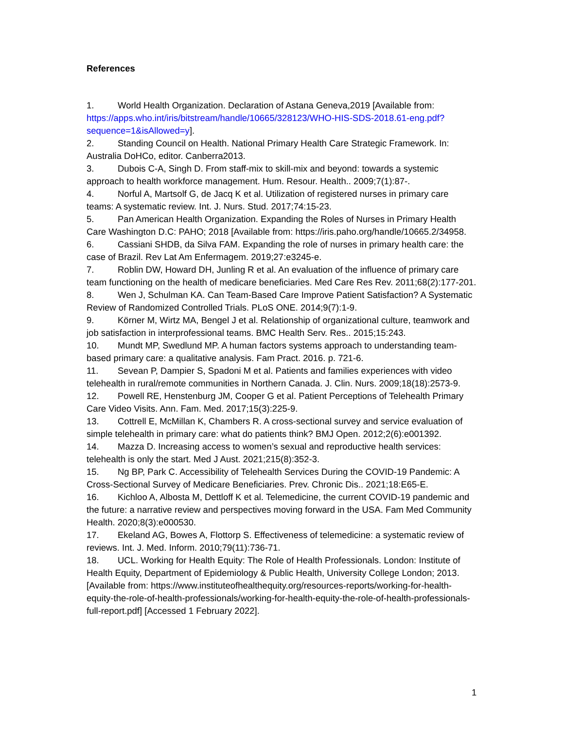References
1. World Health Organization. Declaration of Astana Geneva,2019 [Available from: https://apps.who.int/iris/bitstream/handle/10665/328123/WHO-HIS-SDS-2018.61-eng.pdf?sequence=1&isAllowed=y].
2. Standing Council on Health. National Primary Health Care Strategic Framework. In: Australia DoHCo, editor. Canberra2013.
3. Dubois C-A, Singh D. From staff-mix to skill-mix and beyond: towards a systemic approach to health workforce management. Hum. Resour. Health.. 2009;7(1):87-.
4. Norful A, Martsolf G, de Jacq K et al. Utilization of registered nurses in primary care teams: A systematic review. Int. J. Nurs. Stud. 2017;74:15-23.
5. Pan American Health Organization. Expanding the Roles of Nurses in Primary Health Care Washington D.C: PAHO; 2018 [Available from: https://iris.paho.org/handle/10665.2/34958.
6. Cassiani SHDB, da Silva FAM. Expanding the role of nurses in primary health care: the case of Brazil. Rev Lat Am Enfermagem. 2019;27:e3245-e.
7. Roblin DW, Howard DH, Junling R et al. An evaluation of the influence of primary care team functioning on the health of medicare beneficiaries. Med Care Res Rev. 2011;68(2):177-201.
8. Wen J, Schulman KA. Can Team-Based Care Improve Patient Satisfaction? A Systematic Review of Randomized Controlled Trials. PLoS ONE. 2014;9(7):1-9.
9. Körner M, Wirtz MA, Bengel J et al. Relationship of organizational culture, teamwork and job satisfaction in interprofessional teams. BMC Health Serv. Res.. 2015;15:243.
10. Mundt MP, Swedlund MP. A human factors systems approach to understanding team-based primary care: a qualitative analysis. Fam Pract. 2016. p. 721-6.
11. Sevean P, Dampier S, Spadoni M et al. Patients and families experiences with video telehealth in rural/remote communities in Northern Canada. J. Clin. Nurs. 2009;18(18):2573-9.
12. Powell RE, Henstenburg JM, Cooper G et al. Patient Perceptions of Telehealth Primary Care Video Visits. Ann. Fam. Med. 2017;15(3):225-9.
13. Cottrell E, McMillan K, Chambers R. A cross-sectional survey and service evaluation of simple telehealth in primary care: what do patients think? BMJ Open. 2012;2(6):e001392.
14. Mazza D. Increasing access to women’s sexual and reproductive health services: telehealth is only the start. Med J Aust. 2021;215(8):352-3.
15. Ng BP, Park C. Accessibility of Telehealth Services During the COVID-19 Pandemic: A Cross-Sectional Survey of Medicare Beneficiaries. Prev. Chronic Dis.. 2021;18:E65-E.
16. Kichloo A, Albosta M, Dettloff K et al. Telemedicine, the current COVID-19 pandemic and the future: a narrative review and perspectives moving forward in the USA. Fam Med Community Health. 2020;8(3):e000530.
17. Ekeland AG, Bowes A, Flottorp S. Effectiveness of telemedicine: a systematic review of reviews. Int. J. Med. Inform. 2010;79(11):736-71.
18. UCL. Working for Health Equity: The Role of Health Professionals. London: Institute of Health Equity, Department of Epidemiology & Public Health, University College London; 2013. [Available from: https://www.instituteofhealthequity.org/resources-reports/working-for-health-equity-the-role-of-health-professionals/working-for-health-equity-the-role-of-health-professionals-full-report.pdf] [Accessed 1 February 2022].
1